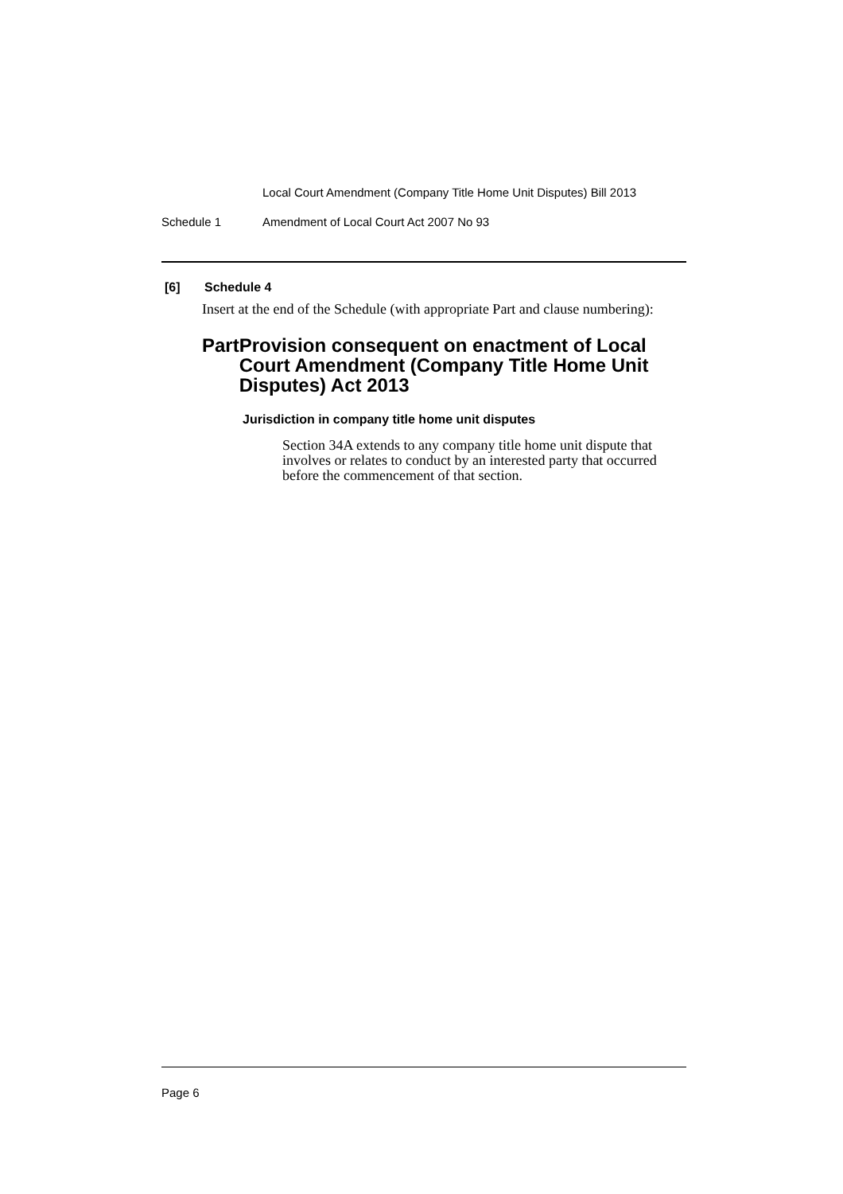Local Court Amendment (Company Title Home Unit Disputes) Bill 2013
Schedule 1 Amendment of Local Court Act 2007 No 93
[6] Schedule 4
Insert at the end of the Schedule (with appropriate Part and clause numbering):
Part Provision consequent on enactment of Local Court Amendment (Company Title Home Unit Disputes) Act 2013
Jurisdiction in company title home unit disputes
Section 34A extends to any company title home unit dispute that involves or relates to conduct by an interested party that occurred before the commencement of that section.
Page 6